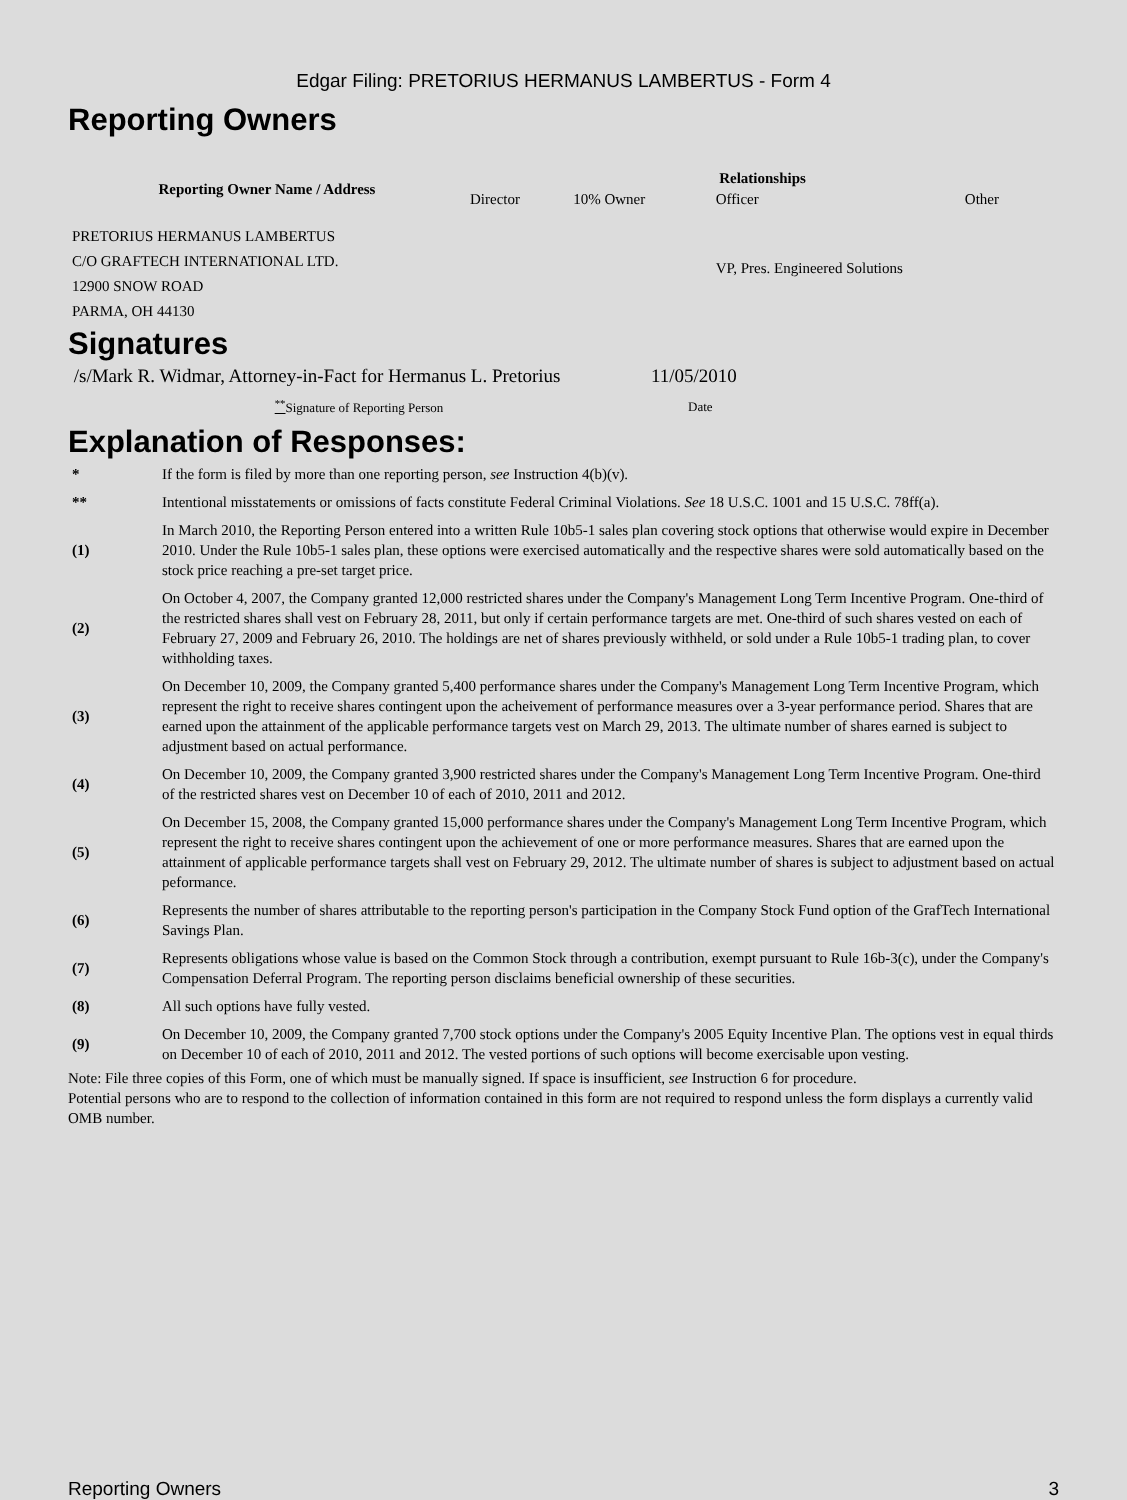Edgar Filing: PRETORIUS HERMANUS LAMBERTUS - Form 4
Reporting Owners
| Reporting Owner Name / Address | Relationships | | | |
| --- | --- | --- | --- | --- |
| | Director | 10% Owner | Officer | Other |
| PRETORIUS HERMANUS LAMBERTUS C/O GRAFTECH INTERNATIONAL LTD. 12900 SNOW ROAD PARMA, OH 44130 | | | VP, Pres. Engineered Solutions | |
Signatures
| /s/Mark R. Widmar, Attorney-in-Fact for Hermanus L. Pretorius | 11/05/2010 |
| <sup>**</sup> Signature of Reporting Person | Date |
Explanation of Responses:
| * | If the form is filed by more than one reporting person, see Instruction 4(b)(v). |
| ** | Intentional misstatements or omissions of facts constitute Federal Criminal Violations. See 18 U.S.C. 1001 and 15 U.S.C. 78ff(a). |
| (1) | In March 2010, the Reporting Person entered into a written Rule 10b5-1 sales plan covering stock options that otherwise would expire in December 2010. Under the Rule 10b5-1 sales plan, these options were exercised automatically and the respective shares were sold automatically based on the stock price reaching a pre-set target price. |
| (2) | On October 4, 2007, the Company granted 12,000 restricted shares under the Company's Management Long Term Incentive Program. One-third of the restricted shares shall vest on February 28, 2011, but only if certain performance targets are met. One-third of such shares vested on each of February 27, 2009 and February 26, 2010. The holdings are net of shares previously withheld, or sold under a Rule 10b5-1 trading plan, to cover withholding taxes. |
| (3) | On December 10, 2009, the Company granted 5,400 performance shares under the Company's Management Long Term Incentive Program, which represent the right to receive shares contingent upon the acheivement of performance measures over a 3-year performance period. Shares that are earned upon the attainment of the applicable performance targets vest on March 29, 2013. The ultimate number of shares earned is subject to adjustment based on actual performance. |
| (4) | On December 10, 2009, the Company granted 3,900 restricted shares under the Company's Management Long Term Incentive Program. One-third of the restricted shares vest on December 10 of each of 2010, 2011 and 2012. |
| (5) | On December 15, 2008, the Company granted 15,000 performance shares under the Company's Management Long Term Incentive Program, which represent the right to receive shares contingent upon the achievement of one or more performance measures. Shares that are earned upon the attainment of applicable performance targets shall vest on February 29, 2012. The ultimate number of shares is subject to adjustment based on actual peformance. |
| (6) | Represents the number of shares attributable to the reporting person's participation in the Company Stock Fund option of the GrafTech International Savings Plan. |
| (7) | Represents obligations whose value is based on the Common Stock through a contribution, exempt pursuant to Rule 16b-3(c), under the Company's Compensation Deferral Program. The reporting person disclaims beneficial ownership of these securities. |
| (8) | All such options have fully vested. |
| (9) | On December 10, 2009, the Company granted 7,700 stock options under the Company's 2005 Equity Incentive Plan. The options vest in equal thirds on December 10 of each of 2010, 2011 and 2012. The vested portions of such options will become exercisable upon vesting. |
Note: File three copies of this Form, one of which must be manually signed. If space is insufficient, see Instruction 6 for procedure.
Potential persons who are to respond to the collection of information contained in this form are not required to respond unless the form displays a currently valid OMB number.
Reporting Owners 3